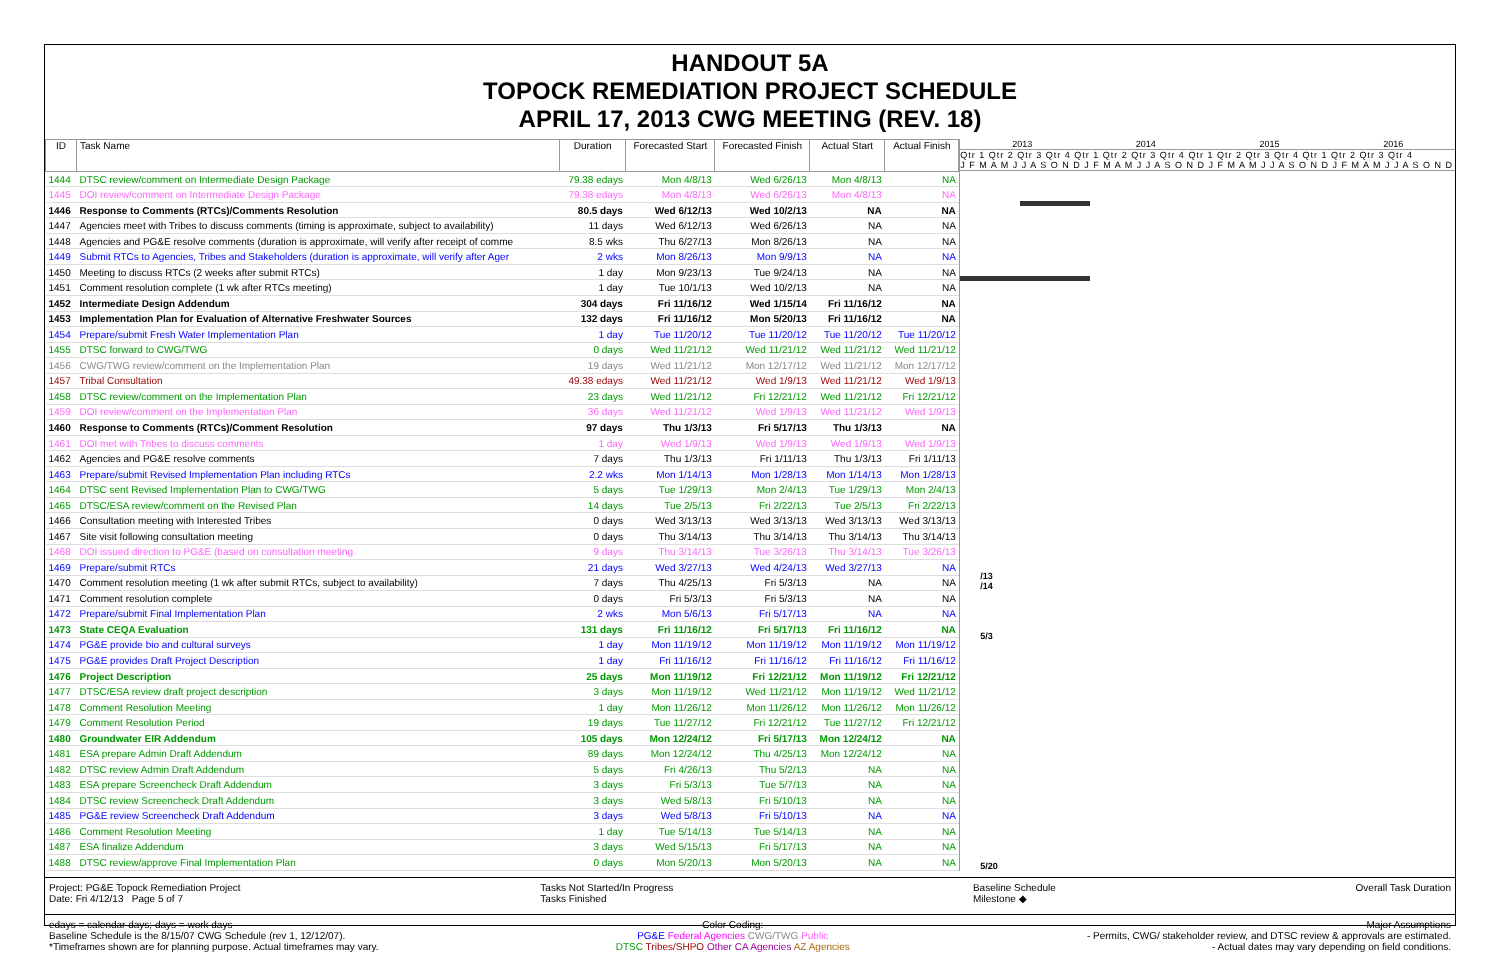HANDOUT 5A
TOPOCK REMEDIATION PROJECT SCHEDULE
APRIL 17, 2013 CWG MEETING (REV. 18)
| ID | Task Name | Duration | Forecasted Start | Forecasted Finish | Actual Start | Actual Finish |
| --- | --- | --- | --- | --- | --- | --- |
| 1444 | DTSC review/comment on Intermediate Design Package | 79.38 edays | Mon 4/8/13 | Wed 6/26/13 | Mon 4/8/13 | NA |
| 1445 | DOI review/comment on Intermediate Design Package | 79.38 edays | Mon 4/8/13 | Wed 6/26/13 | Mon 4/8/13 | NA |
| 1446 | Response to Comments (RTCs)/Comments Resolution | 80.5 days | Wed 6/12/13 | Wed 10/2/13 | NA | NA |
| 1447 | Agencies meet with Tribes to discuss comments (timing is approximate, subject to availability) | 11 days | Wed 6/12/13 | Wed 6/26/13 | NA | NA |
| 1448 | Agencies and PG&E resolve comments (duration is approximate, will verify after receipt of comme | 8.5 wks | Thu 6/27/13 | Mon 8/26/13 | NA | NA |
| 1449 | Submit RTCs to Agencies, Tribes and Stakeholders (duration is approximate, will verify after Ager | 2 wks | Mon 8/26/13 | Mon 9/9/13 | NA | NA |
| 1450 | Meeting to discuss RTCs (2 weeks after submit RTCs) | 1 day | Mon 9/23/13 | Tue 9/24/13 | NA | NA |
| 1451 | Comment resolution complete (1 wk after RTCs meeting) | 1 day | Tue 10/1/13 | Wed 10/2/13 | NA | NA |
| 1452 | Intermediate Design Addendum | 304 days | Fri 11/16/12 | Wed 1/15/14 | Fri 11/16/12 | NA |
| 1453 | Implementation Plan for Evaluation of Alternative Freshwater Sources | 132 days | Fri 11/16/12 | Mon 5/20/13 | Fri 11/16/12 | NA |
| 1454 | Prepare/submit Fresh Water Implementation Plan | 1 day | Tue 11/20/12 | Tue 11/20/12 | Tue 11/20/12 | Tue 11/20/12 |
| 1455 | DTSC forward to CWG/TWG | 0 days | Wed 11/21/12 | Wed 11/21/12 | Wed 11/21/12 | Wed 11/21/12 |
| 1456 | CWG/TWG review/comment on the Implementation Plan | 19 days | Wed 11/21/12 | Mon 12/17/12 | Wed 11/21/12 | Mon 12/17/12 |
| 1457 | Tribal Consultation | 49.38 edays | Wed 11/21/12 | Wed 1/9/13 | Wed 11/21/12 | Wed 1/9/13 |
| 1458 | DTSC review/comment on the Implementation Plan | 23 days | Wed 11/21/12 | Fri 12/21/12 | Wed 11/21/12 | Fri 12/21/12 |
| 1459 | DOI review/comment on the Implementation Plan | 36 days | Wed 11/21/12 | Wed 1/9/13 | Wed 11/21/12 | Wed 1/9/13 |
| 1460 | Response to Comments (RTCs)/Comment Resolution | 97 days | Thu 1/3/13 | Fri 5/17/13 | Thu 1/3/13 | NA |
| 1461 | DOI met with Tribes to discuss comments | 1 day | Wed 1/9/13 | Wed 1/9/13 | Wed 1/9/13 | Wed 1/9/13 |
| 1462 | Agencies and PG&E resolve comments | 7 days | Thu 1/3/13 | Fri 1/11/13 | Thu 1/3/13 | Fri 1/11/13 |
| 1463 | Prepare/submit Revised Implementation Plan including RTCs | 2.2 wks | Mon 1/14/13 | Mon 1/28/13 | Mon 1/14/13 | Mon 1/28/13 |
| 1464 | DTSC sent Revised Implementation Plan to CWG/TWG | 5 days | Tue 1/29/13 | Mon 2/4/13 | Tue 1/29/13 | Mon 2/4/13 |
| 1465 | DTSC/ESA review/comment on the Revised Plan | 14 days | Tue 2/5/13 | Fri 2/22/13 | Tue 2/5/13 | Fri 2/22/13 |
| 1466 | Consultation meeting with Interested Tribes | 0 days | Wed 3/13/13 | Wed 3/13/13 | Wed 3/13/13 | Wed 3/13/13 |
| 1467 | Site visit following consultation meeting | 0 days | Thu 3/14/13 | Thu 3/14/13 | Thu 3/14/13 | Thu 3/14/13 |
| 1468 | DOI issued direction to PG&E (based on consultation meeting | 9 days | Thu 3/14/13 | Tue 3/26/13 | Thu 3/14/13 | Tue 3/26/13 |
| 1469 | Prepare/submit RTCs | 21 days | Wed 3/27/13 | Wed 4/24/13 | Wed 3/27/13 | NA |
| 1470 | Comment resolution meeting (1 wk after submit RTCs, subject to availability) | 7 days | Thu 4/25/13 | Fri 5/3/13 | NA | NA |
| 1471 | Comment resolution complete | 0 days | Fri 5/3/13 | Fri 5/3/13 | NA | NA |
| 1472 | Prepare/submit Final Implementation Plan | 2 wks | Mon 5/6/13 | Fri 5/17/13 | NA | NA |
| 1473 | State CEQA Evaluation | 131 days | Fri 11/16/12 | Fri 5/17/13 | Fri 11/16/12 | NA |
| 1474 | PG&E provide bio and cultural surveys | 1 day | Mon 11/19/12 | Mon 11/19/12 | Mon 11/19/12 | Mon 11/19/12 |
| 1475 | PG&E provides Draft Project Description | 1 day | Fri 11/16/12 | Fri 11/16/12 | Fri 11/16/12 | Fri 11/16/12 |
| 1476 | Project Description | 25 days | Mon 11/19/12 | Fri 12/21/12 | Mon 11/19/12 | Fri 12/21/12 |
| 1477 | DTSC/ESA review draft project description | 3 days | Mon 11/19/12 | Wed 11/21/12 | Mon 11/19/12 | Wed 11/21/12 |
| 1478 | Comment Resolution Meeting | 1 day | Mon 11/26/12 | Mon 11/26/12 | Mon 11/26/12 | Mon 11/26/12 |
| 1479 | Comment Resolution Period | 19 days | Tue 11/27/12 | Fri 12/21/12 | Tue 11/27/12 | Fri 12/21/12 |
| 1480 | Groundwater EIR Addendum | 105 days | Mon 12/24/12 | Fri 5/17/13 | Mon 12/24/12 | NA |
| 1481 | ESA prepare Admin Draft Addendum | 89 days | Mon 12/24/12 | Thu 4/25/13 | Mon 12/24/12 | NA |
| 1482 | DTSC review Admin Draft Addendum | 5 days | Fri 4/26/13 | Thu 5/2/13 | NA | NA |
| 1483 | ESA prepare Screencheck Draft Addendum | 3 days | Fri 5/3/13 | Tue 5/7/13 | NA | NA |
| 1484 | DTSC review Screencheck Draft Addendum | 3 days | Wed 5/8/13 | Fri 5/10/13 | NA | NA |
| 1485 | PG&E review Screencheck Draft Addendum | 3 days | Wed 5/8/13 | Fri 5/10/13 | NA | NA |
| 1486 | Comment Resolution Meeting | 1 day | Tue 5/14/13 | Tue 5/14/13 | NA | NA |
| 1487 | ESA finalize Addendum | 3 days | Wed 5/15/13 | Fri 5/17/13 | NA | NA |
| 1488 | DTSC review/approve Final Implementation Plan | 0 days | Mon 5/20/13 | Mon 5/20/13 | NA | NA |
2013 2014 2015 2016
Qtr 1 Qtr 2 Qtr 3 Qtr 4 Qtr 1 Qtr 2 Qtr 3 Qtr 4 Qtr 1 Qtr 2 Qtr 3 Qtr 4 Qtr 1 Qtr 2 Qtr 3 Qtr 4
J F M A M J J A S O N D J F M A M J J A S O N D J F M A M J J A S O N D J F M A M J J A S O N D
/13
/14
5/3
5/20
Project: PG&E Topock Remediation Project
Date: Fri 4/12/13 Page 5 of 7
Tasks Not Started/In Progress
Tasks Finished
Baseline Schedule
Milestone ◆
Overall Task Duration
edays = calendar days; days = work days
Baseline Schedule is the 8/15/07 CWG Schedule (rev 1, 12/12/07).
*Timeframes shown are for planning purpose. Actual timeframes may vary.
Color Coding:
PG&E Federal Agencies CWG/TWG Public
DTSC Tribes/SHPO Other CA Agencies AZ Agencies
Major Assumptions
- Permits, CWG/ stakeholder review, and DTSC review & approvals are estimated.
- Actual dates may vary depending on field conditions.